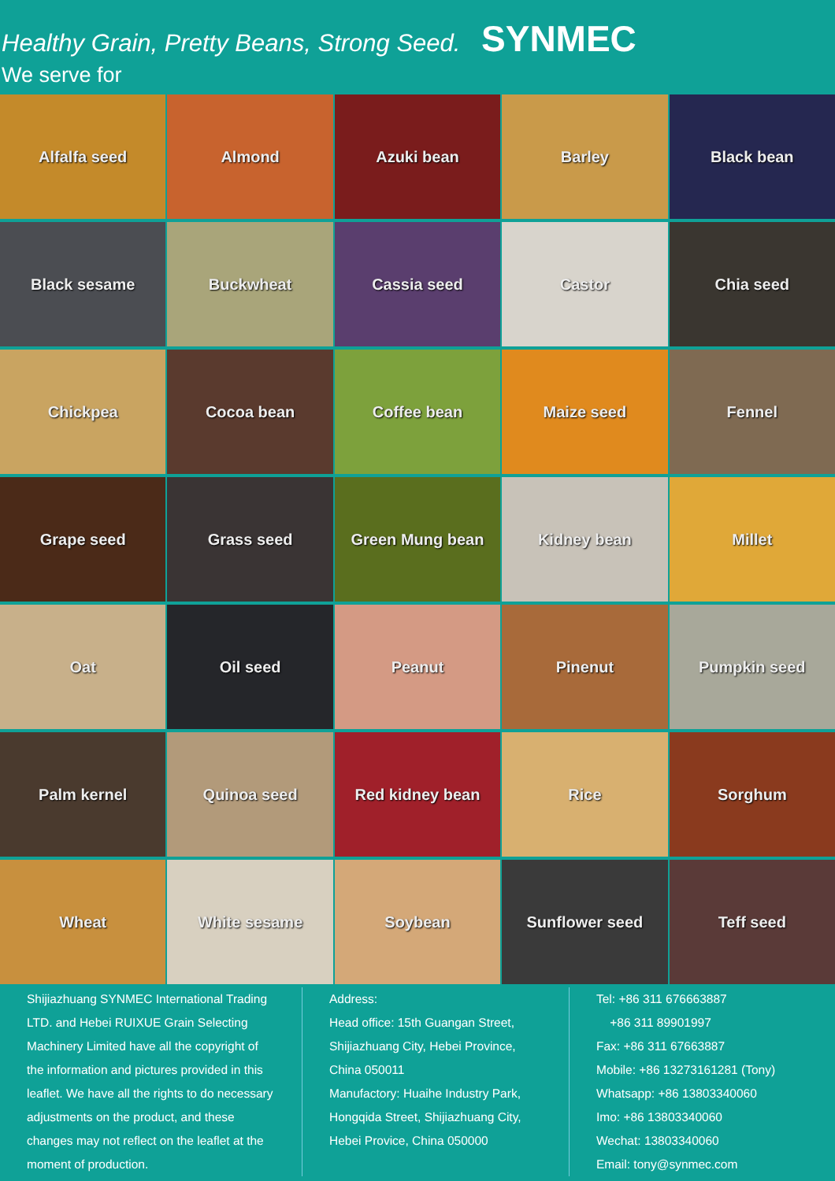Healthy Grain, Pretty Beans, Strong Seed. SYNMEC
We serve for
Alfalfa seed
Almond
Azuki bean
Barley
Black bean
Black sesame
Buckwheat
Cassia seed
Castor
Chia seed
Chickpea
Cocoa bean
Coffee bean
Maize seed
Fennel
Grape seed
Grass seed
Green Mung bean
Kidney bean
Millet
Oat
Oil seed
Peanut
Pinenut
Pumpkin seed
Palm kernel
Quinoa seed
Red kidney bean
Rice
Sorghum
Wheat
White sesame
Soybean
Sunflower seed
Teff seed
Shijiazhuang SYNMEC International Trading LTD. and Hebei RUIXUE Grain Selecting Machinery Limited have all the copyright of the information and pictures provided in this leaflet. We have all the rights to do necessary adjustments on the product, and these changes may not reflect on the leaflet at the moment of production.
Address:
Head office: 15th Guangan Street, Shijiazhuang City, Hebei Province, China 050011
Manufactory: Huaihe Industry Park, Hongqida Street, Shijiazhuang City, Hebei Provice, China 050000
Tel: +86 311 676663887
+86 311 89901997
Fax: +86 311 67663887
Mobile: +86 13273161281 (Tony)
Whatsapp: +86 13803340060
Imo: +86 13803340060
Wechat: 13803340060
Email: tony@synmec.com